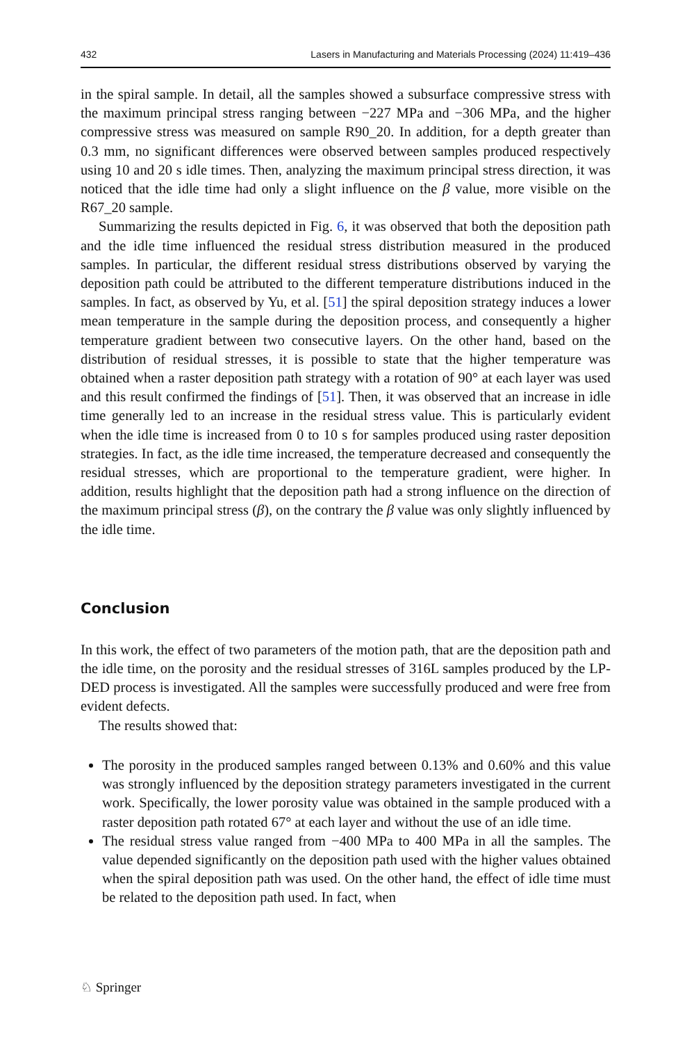432 Lasers in Manufacturing and Materials Processing (2024) 11:419–436
in the spiral sample. In detail, all the samples showed a subsurface compressive stress with the maximum principal stress ranging between −227 MPa and −306 MPa, and the higher compressive stress was measured on sample R90_20. In addition, for a depth greater than 0.3 mm, no significant differences were observed between samples produced respectively using 10 and 20 s idle times. Then, analyzing the maximum principal stress direction, it was noticed that the idle time had only a slight influence on the β value, more visible on the R67_20 sample.
Summarizing the results depicted in Fig. 6, it was observed that both the deposition path and the idle time influenced the residual stress distribution measured in the produced samples. In particular, the different residual stress distributions observed by varying the deposition path could be attributed to the different temperature distributions induced in the samples. In fact, as observed by Yu, et al. [51] the spiral deposition strategy induces a lower mean temperature in the sample during the deposition process, and consequently a higher temperature gradient between two consecutive layers. On the other hand, based on the distribution of residual stresses, it is possible to state that the higher temperature was obtained when a raster deposition path strategy with a rotation of 90° at each layer was used and this result confirmed the findings of [51]. Then, it was observed that an increase in idle time generally led to an increase in the residual stress value. This is particularly evident when the idle time is increased from 0 to 10 s for samples produced using raster deposition strategies. In fact, as the idle time increased, the temperature decreased and consequently the residual stresses, which are proportional to the temperature gradient, were higher. In addition, results highlight that the deposition path had a strong influence on the direction of the maximum principal stress (β), on the contrary the β value was only slightly influenced by the idle time.
Conclusion
In this work, the effect of two parameters of the motion path, that are the deposition path and the idle time, on the porosity and the residual stresses of 316L samples produced by the LP-DED process is investigated. All the samples were successfully produced and were free from evident defects.
The results showed that:
The porosity in the produced samples ranged between 0.13% and 0.60% and this value was strongly influenced by the deposition strategy parameters investigated in the current work. Specifically, the lower porosity value was obtained in the sample produced with a raster deposition path rotated 67° at each layer and without the use of an idle time.
The residual stress value ranged from −400 MPa to 400 MPa in all the samples. The value depended significantly on the deposition path used with the higher values obtained when the spiral deposition path was used. On the other hand, the effect of idle time must be related to the deposition path used. In fact, when
♘ Springer